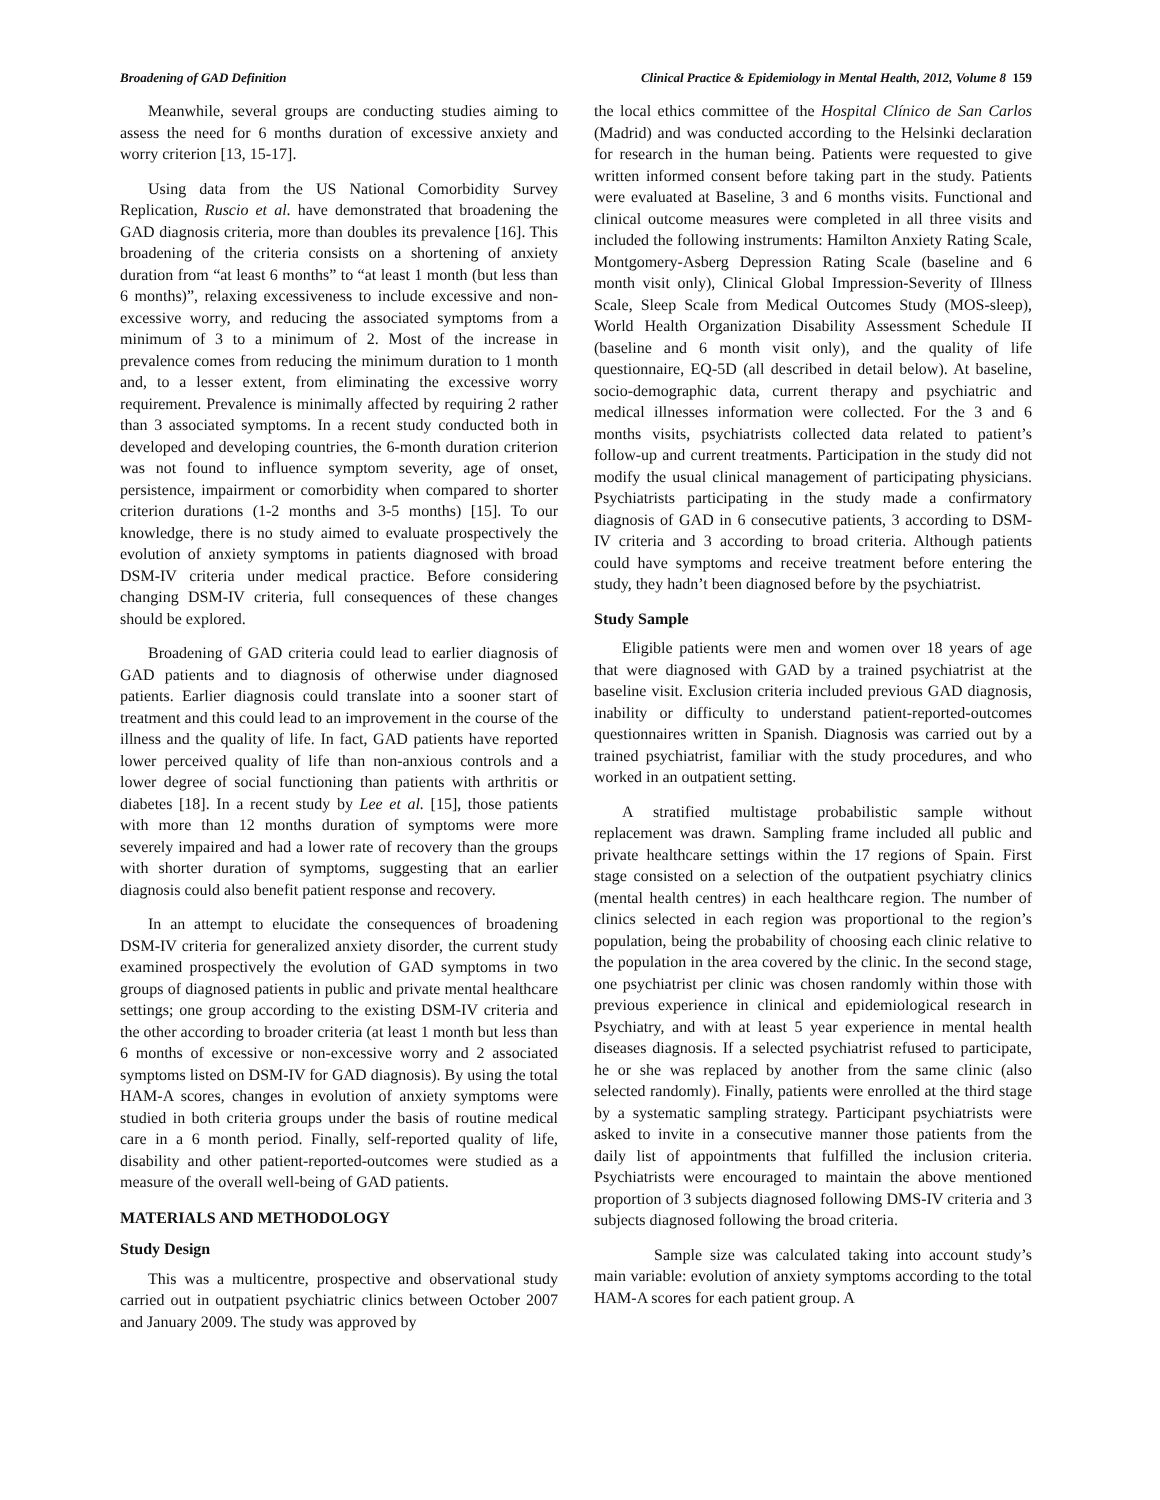Broadening of GAD Definition Clinical Practice & Epidemiology in Mental Health, 2012, Volume 8 159
Meanwhile, several groups are conducting studies aiming to assess the need for 6 months duration of excessive anxiety and worry criterion [13, 15-17].
Using data from the US National Comorbidity Survey Replication, Ruscio et al. have demonstrated that broadening the GAD diagnosis criteria, more than doubles its prevalence [16]. This broadening of the criteria consists on a shortening of anxiety duration from “at least 6 months” to “at least 1 month (but less than 6 months)”, relaxing excessiveness to include excessive and non-excessive worry, and reducing the associated symptoms from a minimum of 3 to a minimum of 2. Most of the increase in prevalence comes from reducing the minimum duration to 1 month and, to a lesser extent, from eliminating the excessive worry requirement. Prevalence is minimally affected by requiring 2 rather than 3 associated symptoms. In a recent study conducted both in developed and developing countries, the 6-month duration criterion was not found to influence symptom severity, age of onset, persistence, impairment or comorbidity when compared to shorter criterion durations (1-2 months and 3-5 months) [15]. To our knowledge, there is no study aimed to evaluate prospectively the evolution of anxiety symptoms in patients diagnosed with broad DSM-IV criteria under medical practice. Before considering changing DSM-IV criteria, full consequences of these changes should be explored.
Broadening of GAD criteria could lead to earlier diagnosis of GAD patients and to diagnosis of otherwise under diagnosed patients. Earlier diagnosis could translate into a sooner start of treatment and this could lead to an improvement in the course of the illness and the quality of life. In fact, GAD patients have reported lower perceived quality of life than non-anxious controls and a lower degree of social functioning than patients with arthritis or diabetes [18]. In a recent study by Lee et al. [15], those patients with more than 12 months duration of symptoms were more severely impaired and had a lower rate of recovery than the groups with shorter duration of symptoms, suggesting that an earlier diagnosis could also benefit patient response and recovery.
In an attempt to elucidate the consequences of broadening DSM-IV criteria for generalized anxiety disorder, the current study examined prospectively the evolution of GAD symptoms in two groups of diagnosed patients in public and private mental healthcare settings; one group according to the existing DSM-IV criteria and the other according to broader criteria (at least 1 month but less than 6 months of excessive or non-excessive worry and 2 associated symptoms listed on DSM-IV for GAD diagnosis). By using the total HAM-A scores, changes in evolution of anxiety symptoms were studied in both criteria groups under the basis of routine medical care in a 6 month period. Finally, self-reported quality of life, disability and other patient-reported-outcomes were studied as a measure of the overall well-being of GAD patients.
MATERIALS AND METHODOLOGY
Study Design
This was a multicentre, prospective and observational study carried out in outpatient psychiatric clinics between October 2007 and January 2009. The study was approved by
the local ethics committee of the Hospital Clínico de San Carlos (Madrid) and was conducted according to the Helsinki declaration for research in the human being. Patients were requested to give written informed consent before taking part in the study. Patients were evaluated at Baseline, 3 and 6 months visits. Functional and clinical outcome measures were completed in all three visits and included the following instruments: Hamilton Anxiety Rating Scale, Montgomery-Asberg Depression Rating Scale (baseline and 6 month visit only), Clinical Global Impression-Severity of Illness Scale, Sleep Scale from Medical Outcomes Study (MOS-sleep), World Health Organization Disability Assessment Schedule II (baseline and 6 month visit only), and the quality of life questionnaire, EQ-5D (all described in detail below). At baseline, socio-demographic data, current therapy and psychiatric and medical illnesses information were collected. For the 3 and 6 months visits, psychiatrists collected data related to patient’s follow-up and current treatments. Participation in the study did not modify the usual clinical management of participating physicians. Psychiatrists participating in the study made a confirmatory diagnosis of GAD in 6 consecutive patients, 3 according to DSM-IV criteria and 3 according to broad criteria. Although patients could have symptoms and receive treatment before entering the study, they hadn’t been diagnosed before by the psychiatrist.
Study Sample
Eligible patients were men and women over 18 years of age that were diagnosed with GAD by a trained psychiatrist at the baseline visit. Exclusion criteria included previous GAD diagnosis, inability or difficulty to understand patient-reported-outcomes questionnaires written in Spanish. Diagnosis was carried out by a trained psychiatrist, familiar with the study procedures, and who worked in an outpatient setting.
A stratified multistage probabilistic sample without replacement was drawn. Sampling frame included all public and private healthcare settings within the 17 regions of Spain. First stage consisted on a selection of the outpatient psychiatry clinics (mental health centres) in each healthcare region. The number of clinics selected in each region was proportional to the region’s population, being the probability of choosing each clinic relative to the population in the area covered by the clinic. In the second stage, one psychiatrist per clinic was chosen randomly within those with previous experience in clinical and epidemiological research in Psychiatry, and with at least 5 year experience in mental health diseases diagnosis. If a selected psychiatrist refused to participate, he or she was replaced by another from the same clinic (also selected randomly). Finally, patients were enrolled at the third stage by a systematic sampling strategy. Participant psychiatrists were asked to invite in a consecutive manner those patients from the daily list of appointments that fulfilled the inclusion criteria. Psychiatrists were encouraged to maintain the above mentioned proportion of 3 subjects diagnosed following DMS-IV criteria and 3 subjects diagnosed following the broad criteria.
Sample size was calculated taking into account study’s main variable: evolution of anxiety symptoms according to the total HAM-A scores for each patient group. A